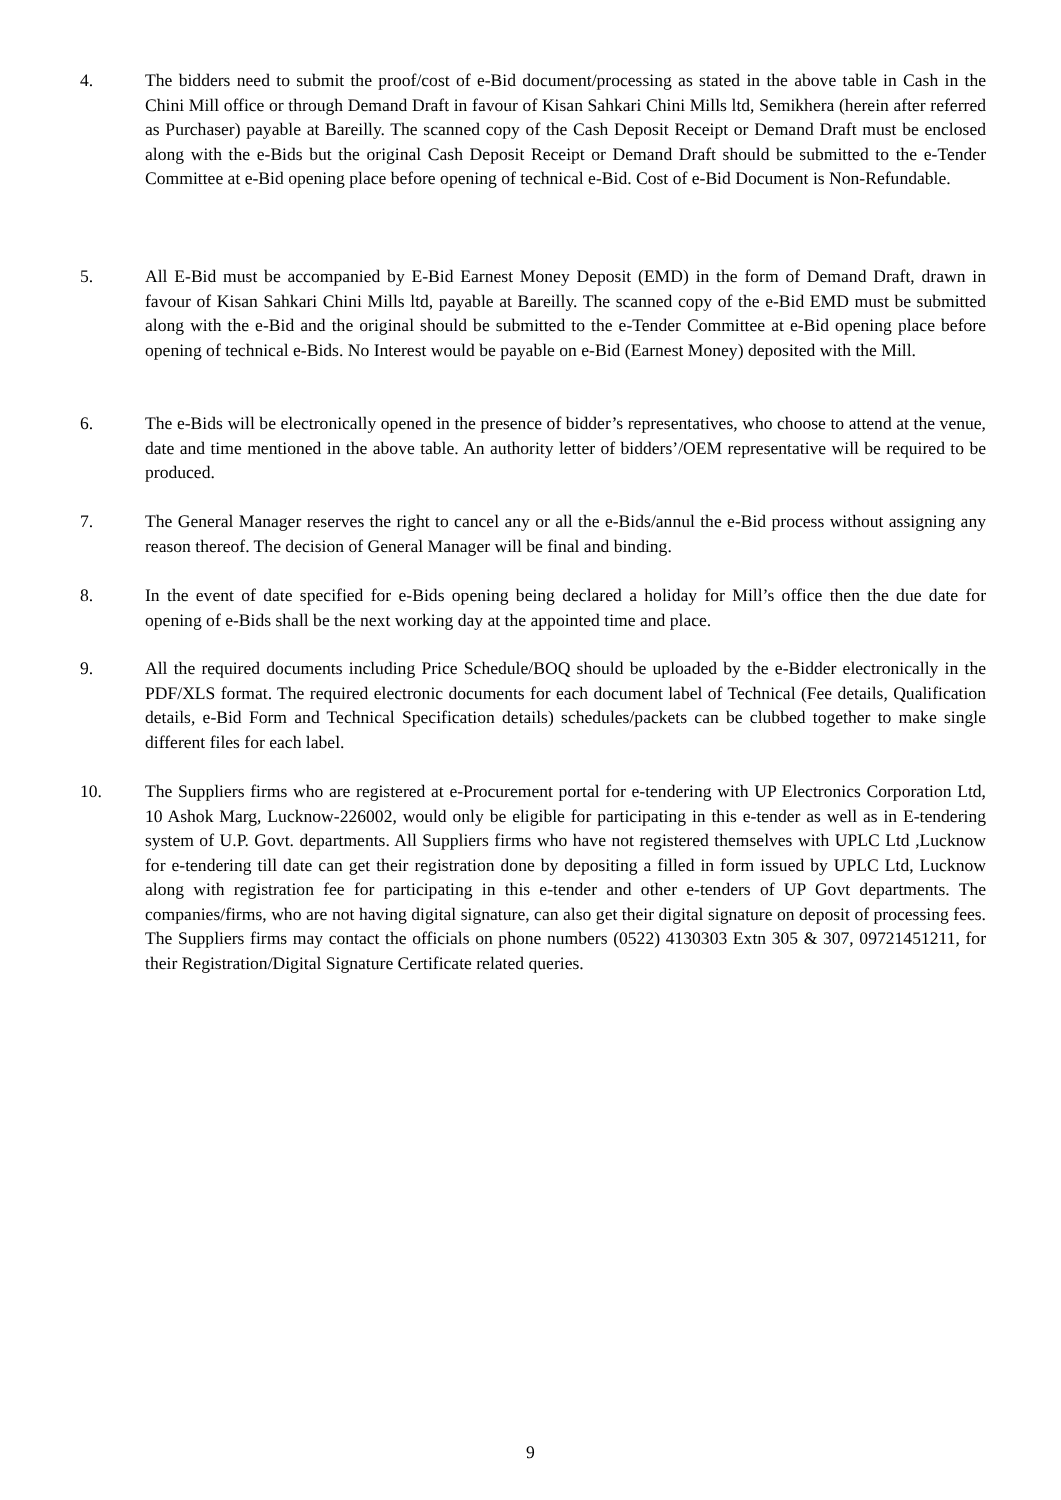4. The bidders need to submit the proof/cost of e-Bid document/processing as stated in the above table in Cash in the Chini Mill office or through Demand Draft in favour of Kisan Sahkari Chini Mills ltd, Semikhera (herein after referred as Purchaser) payable at Bareilly. The scanned copy of the Cash Deposit Receipt or Demand Draft must be enclosed along with the e-Bids but the original Cash Deposit Receipt or Demand Draft should be submitted to the e-Tender Committee at e-Bid opening place before opening of technical e-Bid. Cost of e-Bid Document is Non-Refundable.
5. All E-Bid must be accompanied by E-Bid Earnest Money Deposit (EMD) in the form of Demand Draft, drawn in favour of Kisan Sahkari Chini Mills ltd, payable at Bareilly. The scanned copy of the e-Bid EMD must be submitted along with the e-Bid and the original should be submitted to the e-Tender Committee at e-Bid opening place before opening of technical e-Bids. No Interest would be payable on e-Bid (Earnest Money) deposited with the Mill.
6. The e-Bids will be electronically opened in the presence of bidder’s representatives, who choose to attend at the venue, date and time mentioned in the above table. An authority letter of bidders’/OEM representative will be required to be produced.
7. The General Manager reserves the right to cancel any or all the e-Bids/annul the e-Bid process without assigning any reason thereof. The decision of General Manager will be final and binding.
8. In the event of date specified for e-Bids opening being declared a holiday for Mill’s office then the due date for opening of e-Bids shall be the next working day at the appointed time and place.
9. All the required documents including Price Schedule/BOQ should be uploaded by the e-Bidder electronically in the PDF/XLS format. The required electronic documents for each document label of Technical (Fee details, Qualification details, e-Bid Form and Technical Specification details) schedules/packets can be clubbed together to make single different files for each label.
10. The Suppliers firms who are registered at e-Procurement portal for e-tendering with UP Electronics Corporation Ltd, 10 Ashok Marg, Lucknow-226002, would only be eligible for participating in this e-tender as well as in E-tendering system of U.P. Govt. departments. All Suppliers firms who have not registered themselves with UPLC Ltd ,Lucknow for e-tendering till date can get their registration done by depositing a filled in form issued by UPLC Ltd, Lucknow along with registration fee for participating in this e-tender and other e-tenders of UP Govt departments. The companies/firms, who are not having digital signature, can also get their digital signature on deposit of processing fees. The Suppliers firms may contact the officials on phone numbers (0522) 4130303 Extn 305 & 307, 09721451211, for their Registration/Digital Signature Certificate related queries.
9